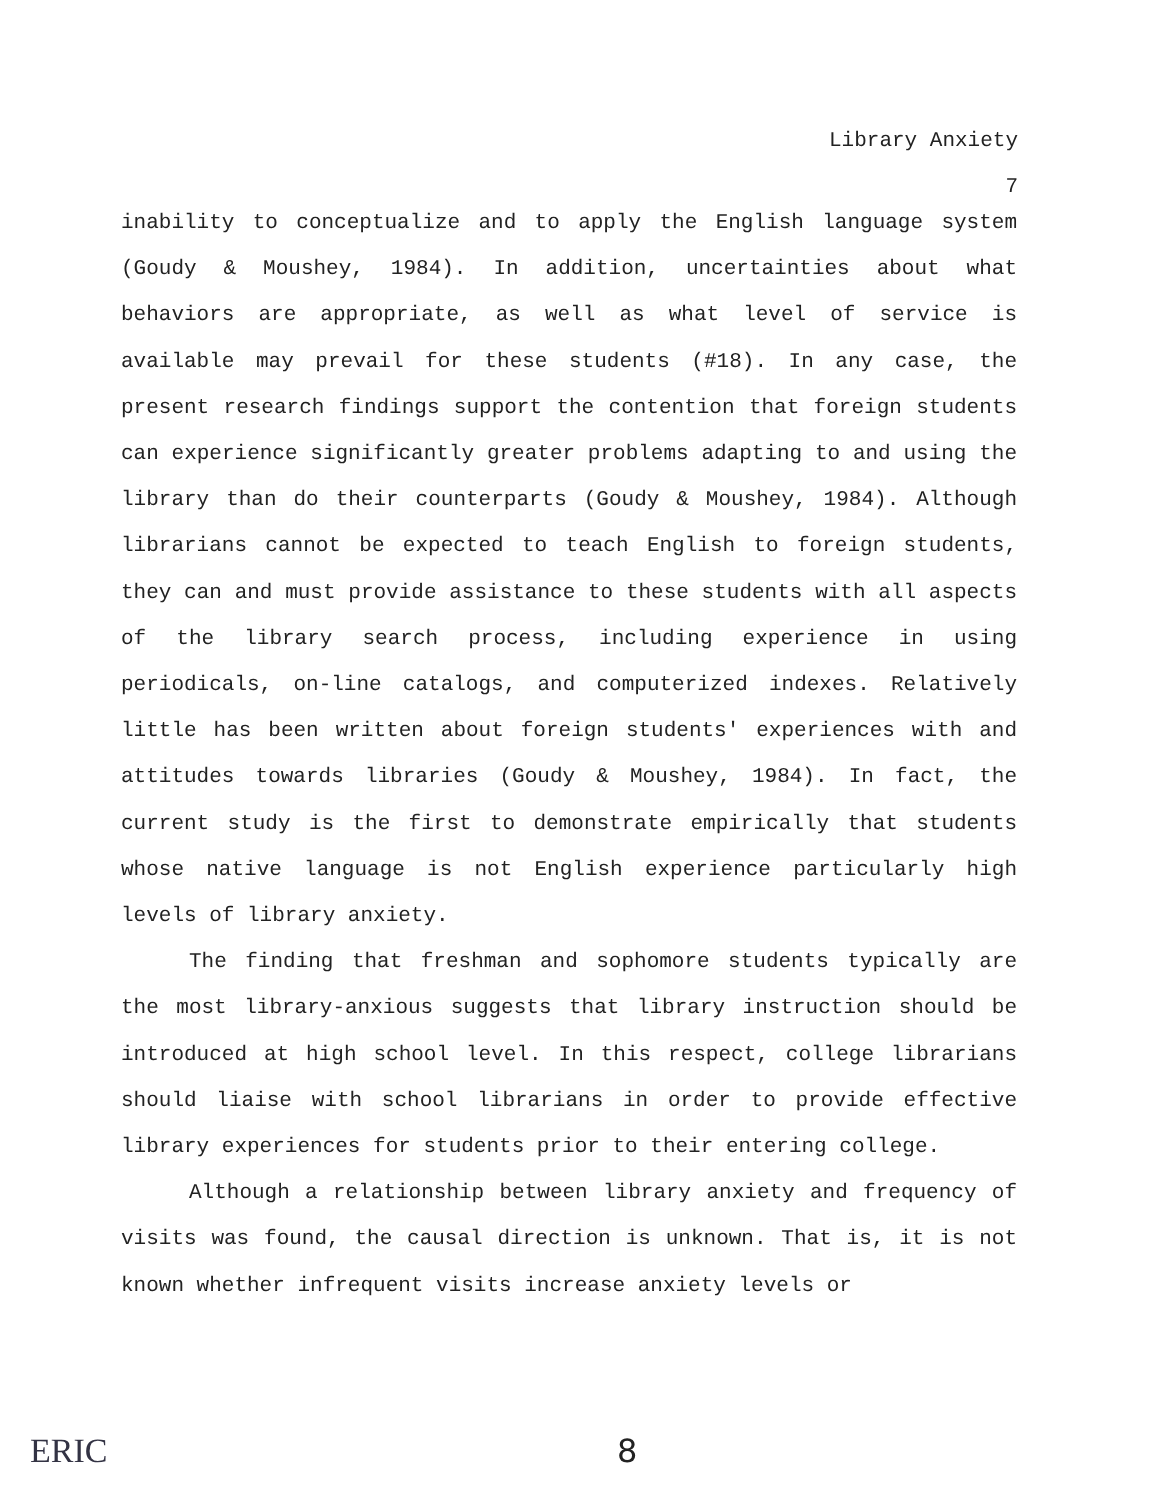Library Anxiety
7
inability to conceptualize and to apply the English language system (Goudy & Moushey, 1984). In addition, uncertainties about what behaviors are appropriate, as well as what level of service is available may prevail for these students (#18). In any case, the present research findings support the contention that foreign students can experience significantly greater problems adapting to and using the library than do their counterparts (Goudy & Moushey, 1984). Although librarians cannot be expected to teach English to foreign students, they can and must provide assistance to these students with all aspects of the library search process, including experience in using periodicals, on-line catalogs, and computerized indexes. Relatively little has been written about foreign students' experiences with and attitudes towards libraries (Goudy & Moushey, 1984). In fact, the current study is the first to demonstrate empirically that students whose native language is not English experience particularly high levels of library anxiety.
The finding that freshman and sophomore students typically are the most library-anxious suggests that library instruction should be introduced at high school level. In this respect, college librarians should liaise with school librarians in order to provide effective library experiences for students prior to their entering college.
Although a relationship between library anxiety and frequency of visits was found, the causal direction is unknown. That is, it is not known whether infrequent visits increase anxiety levels or
ERIC 8